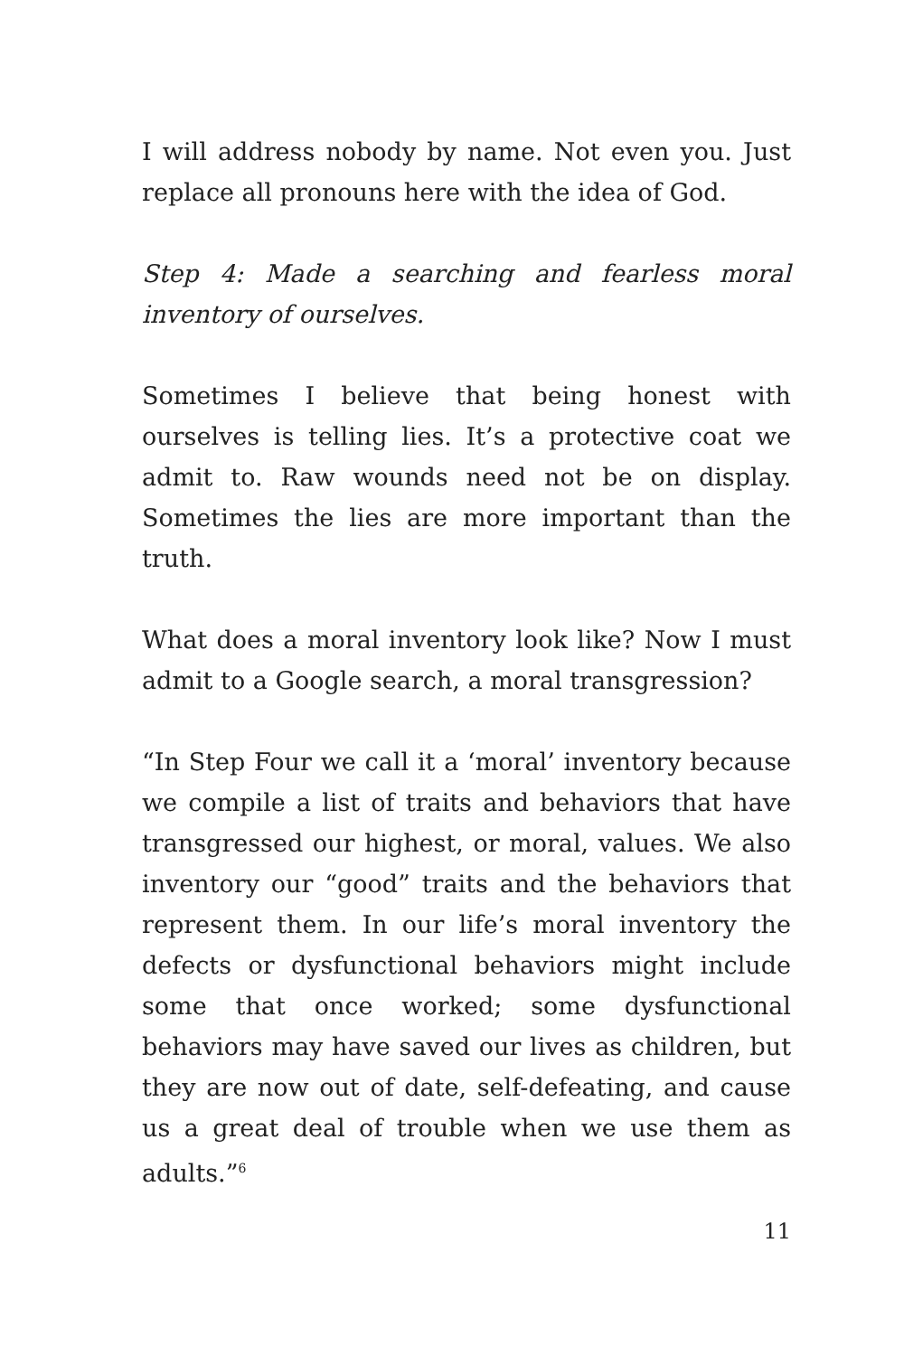I will address nobody by name. Not even you. Just replace all pronouns here with the idea of God.
Step 4: Made a searching and fearless moral inventory of ourselves.
Sometimes I believe that being honest with ourselves is telling lies. It’s a protective coat we admit to. Raw wounds need not be on display. Sometimes the lies are more important than the truth.
What does a moral inventory look like? Now I must admit to a Google search, a moral transgression?
“In Step Four we call it a ‘moral’ inventory because we compile a list of traits and behaviors that have transgressed our highest, or moral, values. We also inventory our “good” traits and the behaviors that represent them. In our life’s moral inventory the defects or dysfunctional behaviors might include some that once worked; some dysfunctional behaviors may have saved our lives as children, but they are now out of date, self-defeating, and cause us a great deal of trouble when we use them as adults.”<sup>6</sup>
11